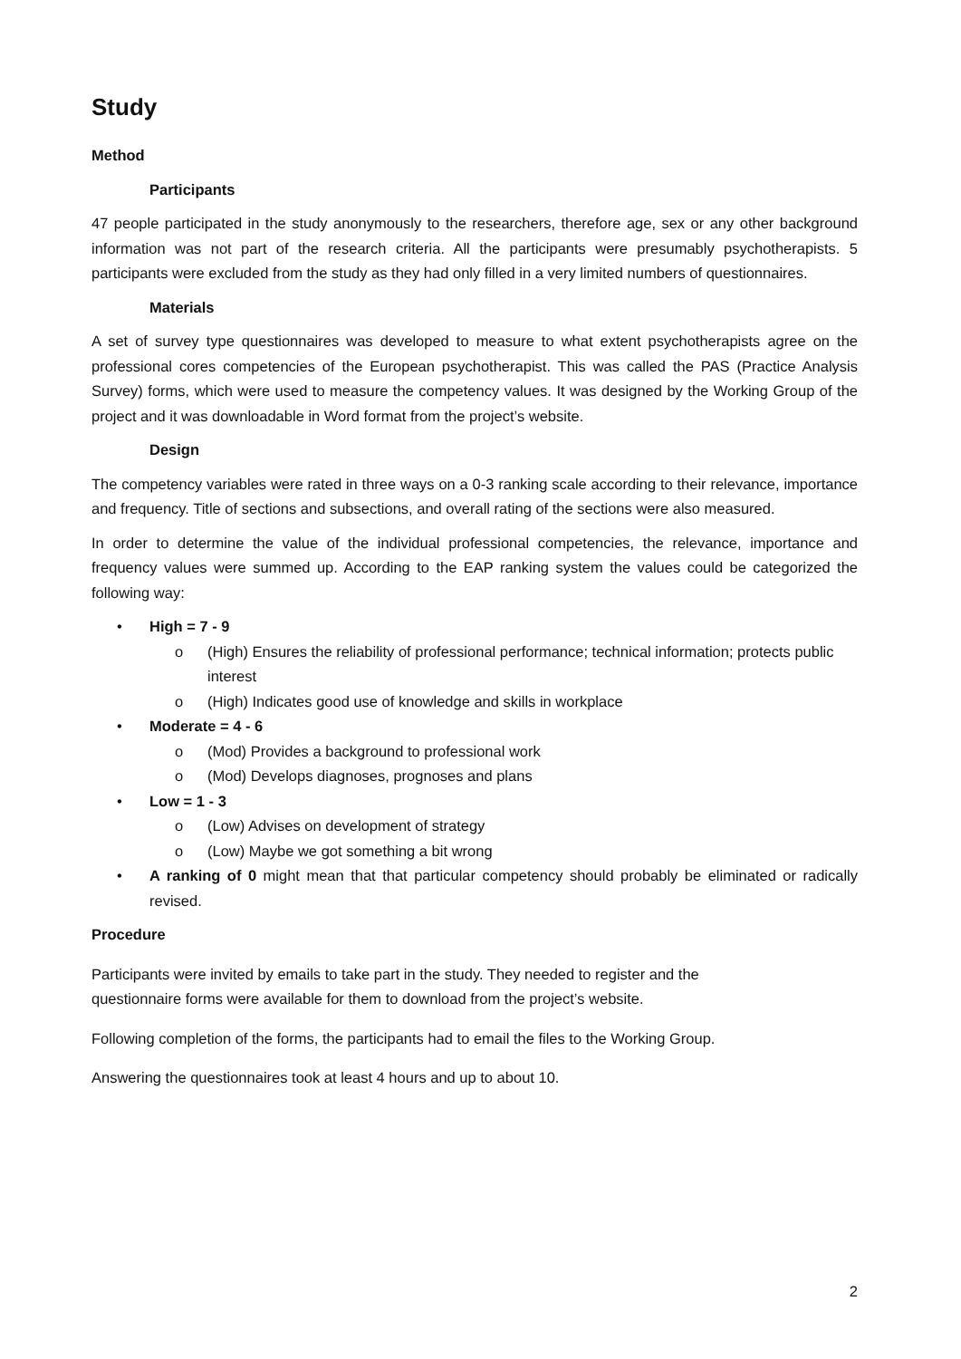Study
Method
Participants
47 people participated in the study anonymously to the researchers, therefore age, sex or any other background information was not part of the research criteria. All the participants were presumably psychotherapists. 5 participants were excluded from the study as they had only filled in a very limited numbers of questionnaires.
Materials
A set of survey type questionnaires was developed to measure to what extent psychotherapists agree on the professional cores competencies of the European psychotherapist. This was called the PAS (Practice Analysis Survey) forms, which were used to measure the competency values. It was designed by the Working Group of the project and it was downloadable in Word format from the project’s website.
Design
The competency variables were rated in three ways on a 0-3 ranking scale according to their relevance, importance and frequency. Title of sections and subsections, and overall rating of the sections were also measured.
In order to determine the value of the individual professional competencies, the relevance, importance and frequency values were summed up. According to the EAP ranking system the values could be categorized the following way:
• High = 7 - 9
o (High) Ensures the reliability of professional performance; technical information; protects public interest
o (High) Indicates good use of knowledge and skills in workplace
• Moderate = 4 - 6
o (Mod) Provides a background to professional work
o (Mod) Develops diagnoses, prognoses and plans
• Low = 1 - 3
o (Low) Advises on development of strategy
o (Low) Maybe we got something a bit wrong
• A ranking of 0 might mean that that particular competency should probably be eliminated or radically revised.
Procedure
Participants were invited by emails to take part in the study. They needed to register and the
questionnaire forms were available for them to download from the project’s website.
Following completion of the forms, the participants had to email the files to the Working Group.
Answering the questionnaires took at least 4 hours and up to about 10.
2